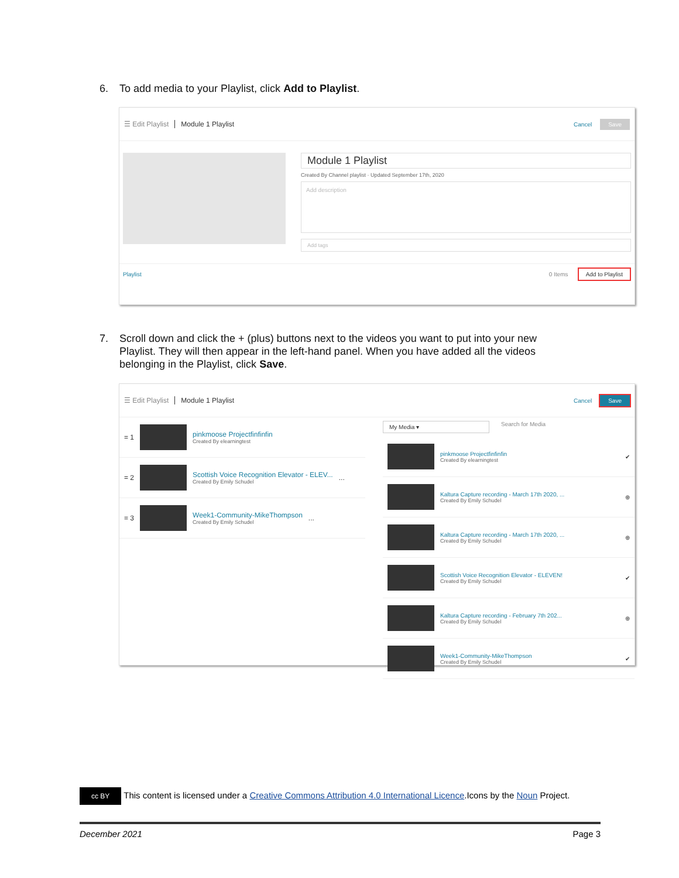6. To add media to your Playlist, click Add to Playlist.
☰ Edit Playlist Module 1 Playlist
Cancel Save
Module 1 Playlist
Created By Channel playlist · Updated September 17th, 2020
Add description
Add tags
Playlist 0 Items Add to Playlist
7. Scroll down and click the + (plus) buttons next to the videos you want to put into your new
Playlist. They will then appear in the left-hand panel. When you have added all the videos
belonging in the Playlist, click Save.
☰ Edit Playlist Module 1 Playlist
Cancel Save
= 1
pinkmoose Projectfinfinfin
Created By elearningtest
= 2
Scottish Voice Recognition Elevator - ELEV...
Created By Emily Schudel
...
= 3
Week1-Community-MikeThompson
Created By Emily Schudel
...
My Media ▾ Search for Media
pinkmoose Projectfinfinfin
Created By elearningtest
✔
Kaltura Capture recording - March 17th 2020, ...
Created By Emily Schudel
⊕
Kaltura Capture recording - March 17th 2020, ...
Created By Emily Schudel
⊕
Scottish Voice Recognition Elevator - ELEVEN!
Created By Emily Schudel
✔
Kaltura Capture recording - February 7th 202...
Created By Emily Schudel
⊕
Week1-Community-MikeThompson
Created By Emily Schudel
✔
cc BY This content is licensed under a Creative Commons Attribution 4.0 International Licence.Icons by the Noun Project.
December 2021 Page 3